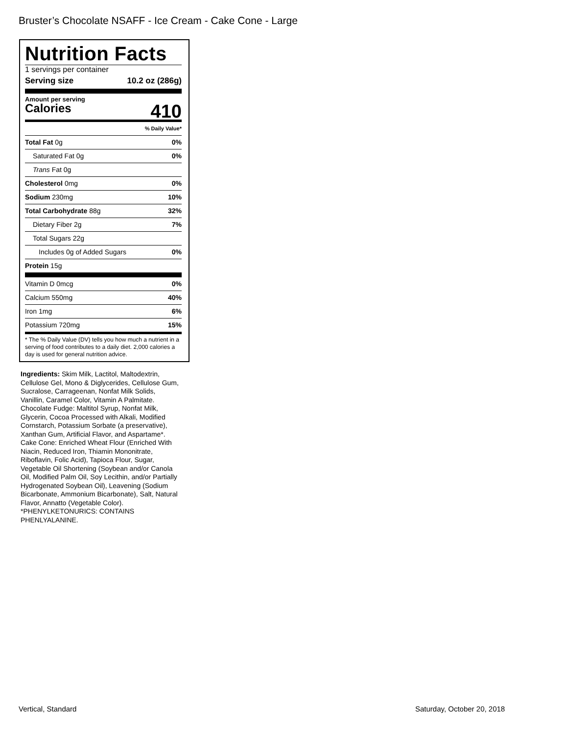Bruster’s Chocolate NSAFF - Ice Cream - Cake Cone - Large
Nutrition Facts
1 servings per container
Serving size 10.2 oz (286g)
Amount per serving
Calories 410
% Daily Value*
Total Fat 0g 0%
Saturated Fat 0g 0%
Trans Fat 0g
Cholesterol 0mg 0%
Sodium 230mg 10%
Total Carbohydrate 88g 32%
Dietary Fiber 2g 7%
Total Sugars 22g
Includes 0g of Added Sugars 0%
Protein 15g
Vitamin D 0mcg 0%
Calcium 550mg 40%
Iron 1mg 6%
Potassium 720mg 15%
* The % Daily Value (DV) tells you how much a nutrient in a serving of food contributes to a daily diet. 2,000 calories a day is used for general nutrition advice.
Ingredients: Skim Milk, Lactitol, Maltodextrin, Cellulose Gel, Mono & Diglycerides, Cellulose Gum, Sucralose, Carrageenan, Nonfat Milk Solids, Vanillin, Caramel Color, Vitamin A Palmitate. Chocolate Fudge: Maltitol Syrup, Nonfat Milk, Glycerin, Cocoa Processed with Alkali, Modified Cornstarch, Potassium Sorbate (a preservative), Xanthan Gum, Artificial Flavor, and Aspartame*. Cake Cone: Enriched Wheat Flour (Enriched With Niacin, Reduced Iron, Thiamin Mononitrate, Riboflavin, Folic Acid), Tapioca Flour, Sugar, Vegetable Oil Shortening (Soybean and/or Canola Oil, Modified Palm Oil, Soy Lecithin, and/or Partially Hydrogenated Soybean Oil), Leavening (Sodium Bicarbonate, Ammonium Bicarbonate), Salt, Natural Flavor, Annatto (Vegetable Color).
*PHENYLKETONURICS: CONTAINS PHENLYALANINE.
Vertical, Standard Saturday, October 20, 2018